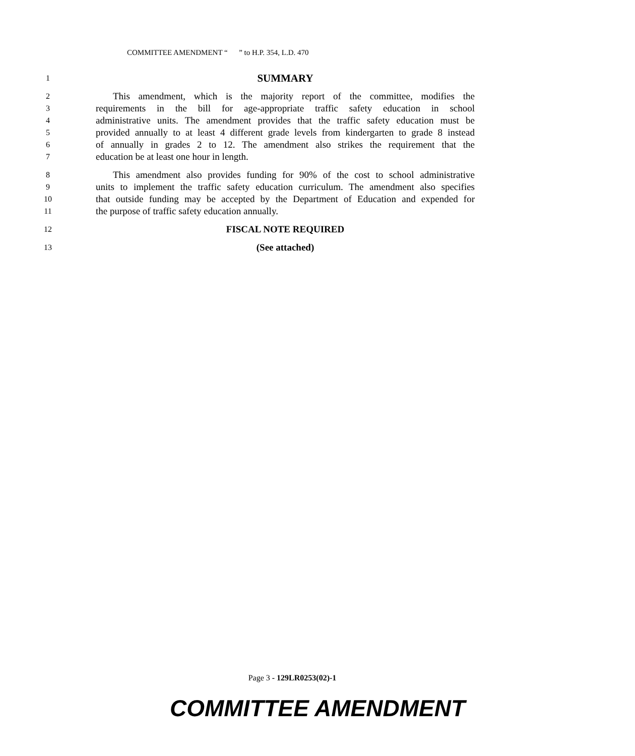COMMITTEE AMENDMENT “ ” to H.P. 354, L.D. 470
1 SUMMARY
2 This amendment, which is the majority report of the committee, modifies the
3 requirements in the bill for age-appropriate traffic safety education in school
4 administrative units. The amendment provides that the traffic safety education must be
5 provided annually to at least 4 different grade levels from kindergarten to grade 8 instead
6 of annually in grades 2 to 12. The amendment also strikes the requirement that the
7 education be at least one hour in length.
8 This amendment also provides funding for 90% of the cost to school administrative
9 units to implement the traffic safety education curriculum. The amendment also specifies
10 that outside funding may be accepted by the Department of Education and expended for
11 the purpose of traffic safety education annually.
12 FISCAL NOTE REQUIRED
13 (See attached)
Page 3 - 129LR0253(02)-1
COMMITTEE AMENDMENT